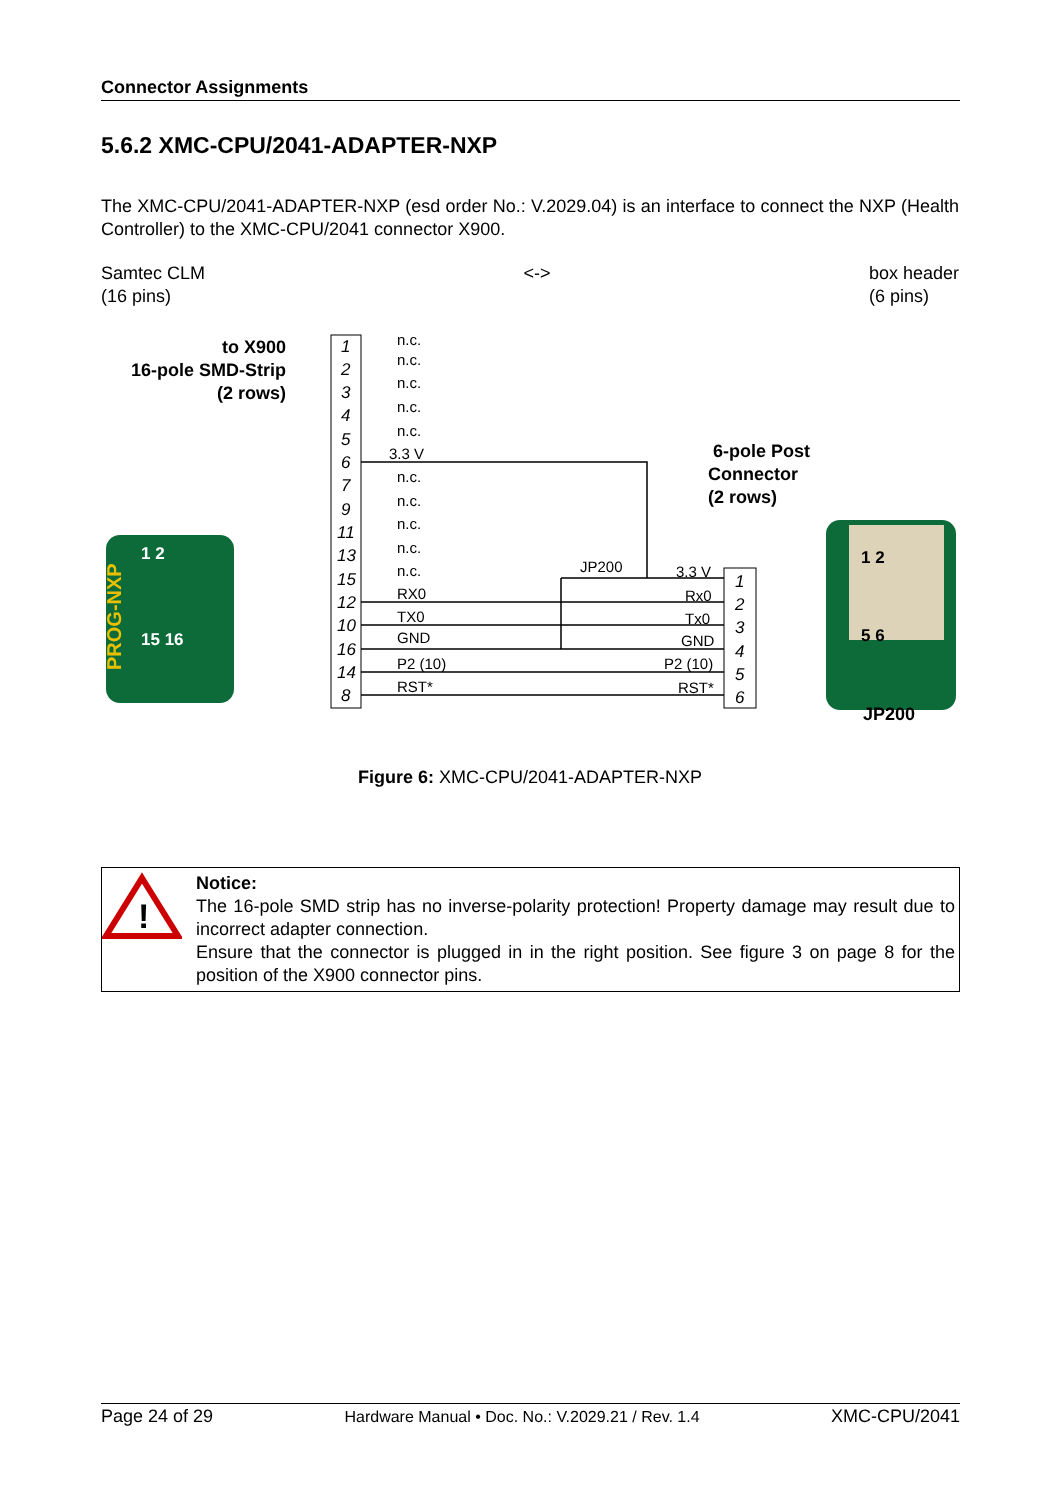Connector Assignments
5.6.2 XMC-CPU/2041-ADAPTER-NXP
The XMC-CPU/2041-ADAPTER-NXP (esd order No.: V.2029.04) is an interface to connect the NXP (Health Controller) to the XMC-CPU/2041 connector X900.
Samtec CLM
(16 pins)
<-> box header
(6 pins)
to X900
16-pole SMD-Strip
(2 rows)
6-pole Post
Connector
(2 rows)
PROG-NXP
1 2
15 16
1 2
5 6
JP200
1
2
3
4
5
6
7
9
11
13
15
12
10
16
14
8
n.c.
n.c.
n.c.
n.c.
n.c.
3.3 V
n.c.
n.c.
n.c.
n.c.
n.c.
RX0
TX0
GND
P2 (10)
RST*
JP200
3.3 V
Rx0
Tx0
GND
P2 (10)
RST*
1
2
3
4
5
6
Figure 6: XMC-CPU/2041-ADAPTER-NXP
!
Notice:
The 16-pole SMD strip has no inverse-polarity protection! Property damage may result due to incorrect adapter connection.
Ensure that the connector is plugged in in the right position. See figure 3 on page 8 for the position of the X900 connector pins.
Page 24 of 29 Hardware Manual • Doc. No.: V.2029.21 / Rev. 1.4 XMC-CPU/2041